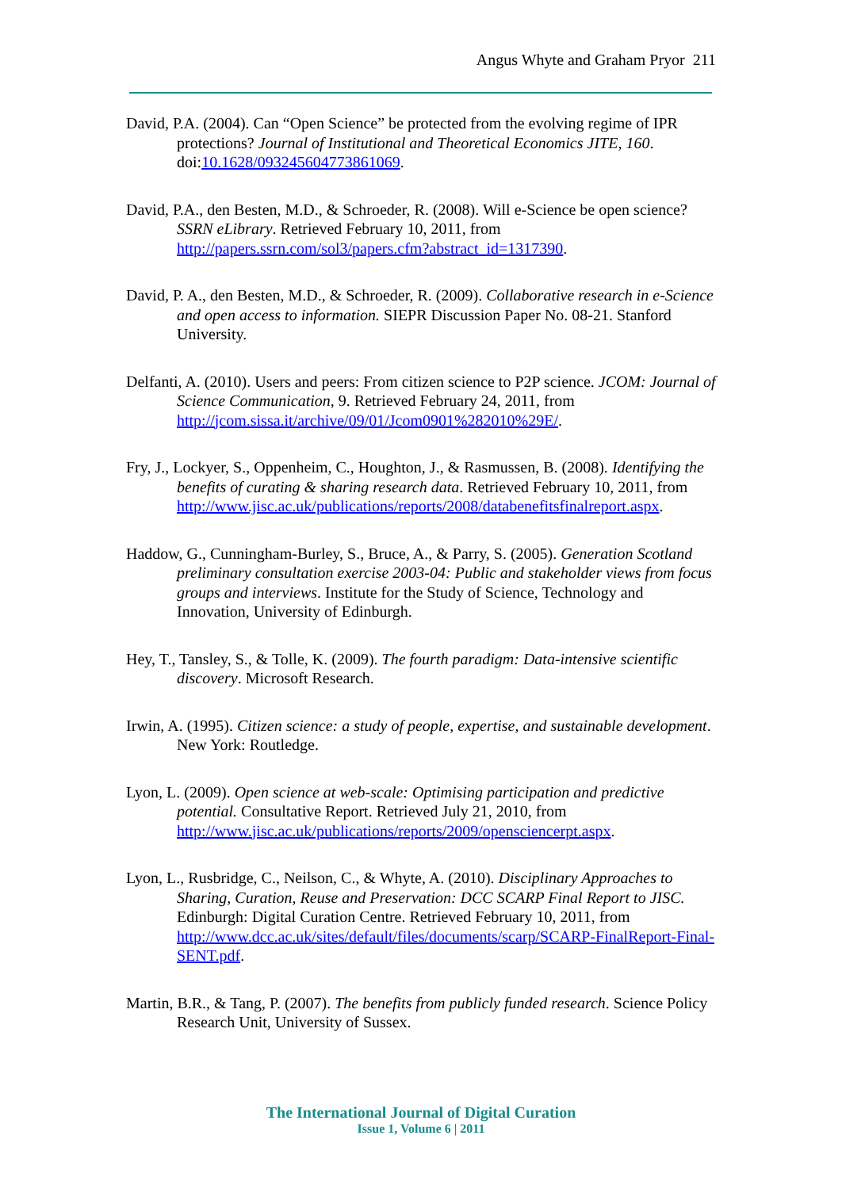Angus Whyte and Graham Pryor 211
David, P.A. (2004). Can “Open Science” be protected from the evolving regime of IPR protections? Journal of Institutional and Theoretical Economics JITE, 160. doi:10.1628/093245604773861069.
David, P.A., den Besten, M.D., & Schroeder, R. (2008). Will e-Science be open science? SSRN eLibrary. Retrieved February 10, 2011, from http://papers.ssrn.com/sol3/papers.cfm?abstract_id=1317390.
David, P. A., den Besten, M.D., & Schroeder, R. (2009). Collaborative research in e-Science and open access to information. SIEPR Discussion Paper No. 08-21. Stanford University.
Delfanti, A. (2010). Users and peers: From citizen science to P2P science. JCOM: Journal of Science Communication, 9. Retrieved February 24, 2011, from http://jcom.sissa.it/archive/09/01/Jcom0901%282010%29E/.
Fry, J., Lockyer, S., Oppenheim, C., Houghton, J., & Rasmussen, B. (2008). Identifying the benefits of curating & sharing research data. Retrieved February 10, 2011, from http://www.jisc.ac.uk/publications/reports/2008/databenefitsfinalreport.aspx.
Haddow, G., Cunningham-Burley, S., Bruce, A., & Parry, S. (2005). Generation Scotland preliminary consultation exercise 2003-04: Public and stakeholder views from focus groups and interviews. Institute for the Study of Science, Technology and Innovation, University of Edinburgh.
Hey, T., Tansley, S., & Tolle, K. (2009). The fourth paradigm: Data-intensive scientific discovery. Microsoft Research.
Irwin, A. (1995). Citizen science: a study of people, expertise, and sustainable development. New York: Routledge.
Lyon, L. (2009). Open science at web-scale: Optimising participation and predictive potential. Consultative Report. Retrieved July 21, 2010, from http://www.jisc.ac.uk/publications/reports/2009/opensciencerpt.aspx.
Lyon, L., Rusbridge, C., Neilson, C., & Whyte, A. (2010). Disciplinary Approaches to Sharing, Curation, Reuse and Preservation: DCC SCARP Final Report to JISC. Edinburgh: Digital Curation Centre. Retrieved February 10, 2011, from http://www.dcc.ac.uk/sites/default/files/documents/scarp/SCARP-FinalReport-Final-SENT.pdf.
Martin, B.R., & Tang, P. (2007). The benefits from publicly funded research. Science Policy Research Unit, University of Sussex.
The International Journal of Digital Curation
Issue 1, Volume 6 | 2011